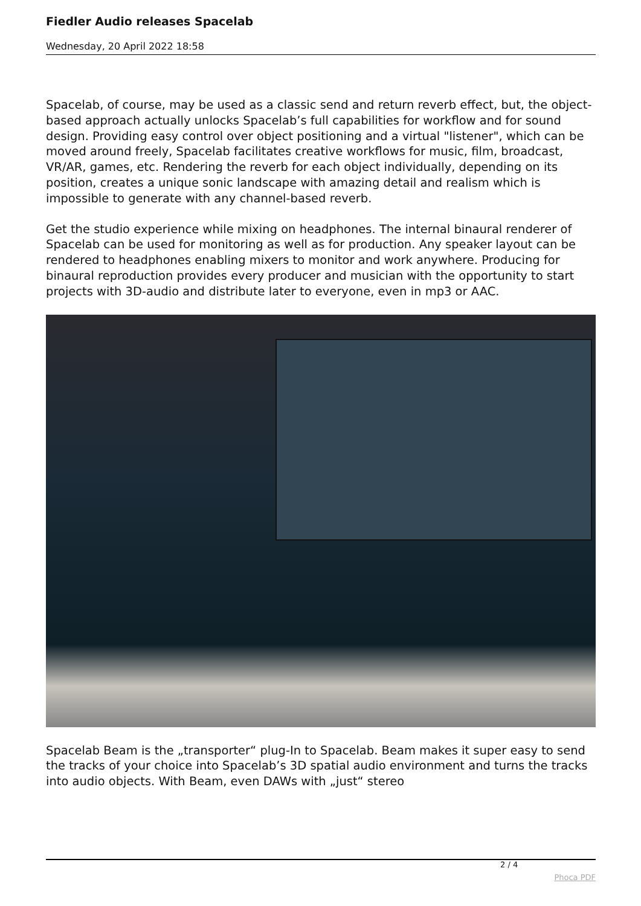Fiedler Audio releases Spacelab
Wednesday, 20 April 2022 18:58
Spacelab, of course, may be used as a classic send and return reverb effect, but, the object-based approach actually unlocks Spacelab’s full capabilities for workflow and for sound design. Providing easy control over object positioning and a virtual "listener", which can be moved around freely, Spacelab facilitates creative workflows for music, film, broadcast, VR/AR, games, etc. Rendering the reverb for each object individually, depending on its position, creates a unique sonic landscape with amazing detail and realism which is impossible to generate with any channel-based reverb.
Get the studio experience while mixing on headphones. The internal binaural renderer of Spacelab can be used for monitoring as well as for production. Any speaker layout can be rendered to headphones enabling mixers to monitor and work anywhere. Producing for binaural reproduction provides every producer and musician with the opportunity to start projects with 3D-audio and distribute later to everyone, even in mp3 or AAC.
Spacelab Beam is the „transporter“ plug-In to Spacelab. Beam makes it super easy to send the tracks of your choice into Spacelab’s 3D spatial audio environment and turns the tracks into audio objects. With Beam, even DAWs with „just“ stereo
2 / 4
Phoca PDF